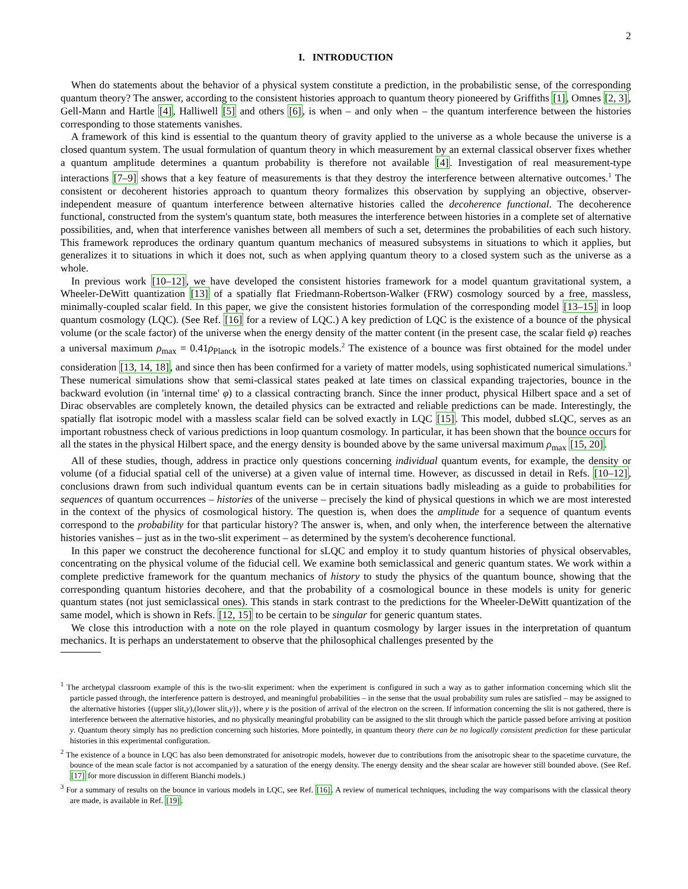2
I. INTRODUCTION
When do statements about the behavior of a physical system constitute a prediction, in the probabilistic sense, of the corresponding quantum theory? The answer, according to the consistent histories approach to quantum theory pioneered by Griffiths [1], Omnes [2, 3], Gell-Mann and Hartle [4], Halliwell [5] and others [6], is when – and only when – the quantum interference between the histories corresponding to those statements vanishes.
A framework of this kind is essential to the quantum theory of gravity applied to the universe as a whole because the universe is a closed quantum system. The usual formulation of quantum theory in which measurement by an external classical observer fixes whether a quantum amplitude determines a quantum probability is therefore not available [4]. Investigation of real measurement-type interactions [7–9] shows that a key feature of measurements is that they destroy the interference between alternative outcomes.<sup>1</sup> The consistent or decoherent histories approach to quantum theory formalizes this observation by supplying an objective, observer-independent measure of quantum interference between alternative histories called the decoherence functional. The decoherence functional, constructed from the system's quantum state, both measures the interference between histories in a complete set of alternative possibilities, and, when that interference vanishes between all members of such a set, determines the probabilities of each such history. This framework reproduces the ordinary quantum quantum mechanics of measured subsystems in situations to which it applies, but generalizes it to situations in which it does not, such as when applying quantum theory to a closed system such as the universe as a whole.
In previous work [10–12], we have developed the consistent histories framework for a model quantum gravitational system, a Wheeler-DeWitt quantization [13] of a spatially flat Friedmann-Robertson-Walker (FRW) cosmology sourced by a free, massless, minimally-coupled scalar field. In this paper, we give the consistent histories formulation of the corresponding model [13–15] in loop quantum cosmology (LQC). (See Ref. [16] for a review of LQC.) A key prediction of LQC is the existence of a bounce of the physical volume (or the scale factor) of the universe when the energy density of the matter content (in the present case, the scalar field φ) reaches a universal maximum ρ<sub>max</sub> = 0.41ρ<sub>Planck</sub> in the isotropic models.<sup>2</sup> The existence of a bounce was first obtained for the model under consideration [13, 14, 18], and since then has been confirmed for a variety of matter models, using sophisticated numerical simulations.<sup>3</sup> These numerical simulations show that semi-classical states peaked at late times on classical expanding trajectories, bounce in the backward evolution (in 'internal time' φ) to a classical contracting branch. Since the inner product, physical Hilbert space and a set of Dirac observables are completely known, the detailed physics can be extracted and reliable predictions can be made. Interestingly, the spatially flat isotropic model with a massless scalar field can be solved exactly in LQC [15]. This model, dubbed sLQC, serves as an important robustness check of various predictions in loop quantum cosmology. In particular, it has been shown that the bounce occurs for all the states in the physical Hilbert space, and the energy density is bounded above by the same universal maximum ρ<sub>max</sub> [15, 20].
All of these studies, though, address in practice only questions concerning individual quantum events, for example, the density or volume (of a fiducial spatial cell of the universe) at a given value of internal time. However, as discussed in detail in Refs. [10–12], conclusions drawn from such individual quantum events can be in certain situations badly misleading as a guide to probabilities for sequences of quantum occurrences – histories of the universe – precisely the kind of physical questions in which we are most interested in the context of the physics of cosmological history. The question is, when does the amplitude for a sequence of quantum events correspond to the probability for that particular history? The answer is, when, and only when, the interference between the alternative histories vanishes – just as in the two-slit experiment – as determined by the system's decoherence functional.
In this paper we construct the decoherence functional for sLQC and employ it to study quantum histories of physical observables, concentrating on the physical volume of the fiducial cell. We examine both semiclassical and generic quantum states. We work within a complete predictive framework for the quantum mechanics of history to study the physics of the quantum bounce, showing that the corresponding quantum histories decohere, and that the probability of a cosmological bounce in these models is unity for generic quantum states (not just semiclassical ones). This stands in stark contrast to the predictions for the Wheeler-DeWitt quantization of the same model, which is shown in Refs. [12, 15] to be certain to be singular for generic quantum states.
We close this introduction with a note on the role played in quantum cosmology by larger issues in the interpretation of quantum mechanics. It is perhaps an understatement to observe that the philosophical challenges presented by the
<sup>1</sup> The archetypal classroom example of this is the two-slit experiment: when the experiment is configured in such a way as to gather information concerning which slit the particle passed through, the interference pattern is destroyed, and meaningful probabilities – in the sense that the usual probability sum rules are satisfied – may be assigned to the alternative histories {(upper slit,y),(lower slit,y)}, where y is the position of arrival of the electron on the screen. If information concerning the slit is not gathered, there is interference between the alternative histories, and no physically meaningful probability can be assigned to the slit through which the particle passed before arriving at position y. Quantum theory simply has no prediction concerning such histories. More pointedly, in quantum theory there can be no logically consistent prediction for these particular histories in this experimental configuration.
<sup>2</sup> The existence of a bounce in LQC has also been demonstrated for anisotropic models, however due to contributions from the anisotropic shear to the spacetime curvature, the bounce of the mean scale factor is not accompanied by a saturation of the energy density. The energy density and the shear scalar are however still bounded above. (See Ref. [17] for more discussion in different Bianchi models.)
<sup>3</sup> For a summary of results on the bounce in various models in LQC, see Ref. [16]. A review of numerical techniques, including the way comparisons with the classical theory are made, is available in Ref. [19].